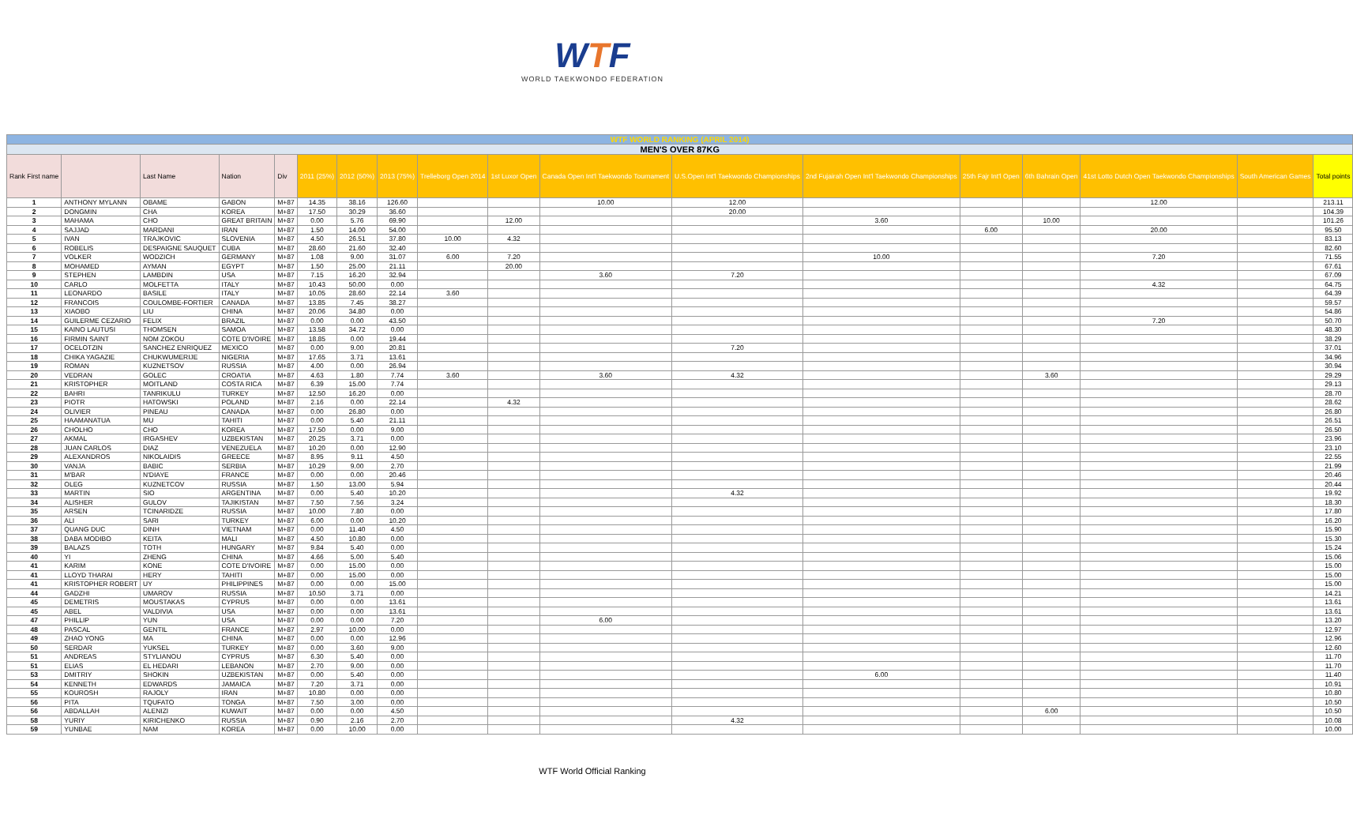WTF
WORLD TAEKWONDO FEDERATION
| WTF WORLD RANKING (APRIL 2014) | | | | | | | | | | | | | | | | | | | |
| MEN'S OVER 87KG | | | | | | | | | | | | | | | | | | | |
| Rank First name | | Last Name | Nation | Div | 2011 (25%) | 2012 (50%) | 2013 (75%) | Trelleborg Open 2014 | 1st Luxor Open | Canada Open Int'l Taekwondo Tournament | U.S.Open Int'l Taekwondo Championships | 2nd Fujairah Open Int'l Taekwondo Championships | 25th Fajr Int'l Open | 6th Bahrain Open | 41st Lotto Dutch Open Taekwondo Championships | South American Games | Total points | | |
| 1 | ANTHONY MYLANN | OBAME | GABON | M+87 | 14.35 | 38.16 | 126.60 | | | 10.00 | 12.00 | | | | 12.00 | | 213.11 | | |
| 2 | DONGMIN | CHA | KOREA | M+87 | 17.50 | 30.29 | 36.60 | | | | 20.00 | | | | | | 104.39 | | |
| 3 | MAHAMA | CHO | GREAT BRITAIN | M+87 | 0.00 | 5.76 | 69.90 | | 12.00 | | | 3.60 | | 10.00 | | | 101.26 | | |
| 4 | SAJJAD | MARDANI | IRAN | M+87 | 1.50 | 14.00 | 54.00 | | | | | | 6.00 | | 20.00 | | 95.50 | | |
| 5 | IVAN | TRAJKOVIC | SLOVENIA | M+87 | 4.50 | 26.51 | 37.80 | 10.00 | 4.32 | | | | | | | | 83.13 | | |
| 6 | ROBELIS | DESPAIGNE SAUQUET | CUBA | M+87 | 28.60 | 21.60 | 32.40 | | | | | | | | | | 82.60 | | |
| 7 | VOLKER | WODZICH | GERMANY | M+87 | 1.08 | 9.00 | 31.07 | 6.00 | 7.20 | | | 10.00 | | | 7.20 | | 71.55 | | |
| 8 | MOHAMED | AYMAN | EGYPT | M+87 | 1.50 | 25.00 | 21.11 | | 20.00 | | | | | | | | 67.61 | | |
| 9 | STEPHEN | LAMBDIN | USA | M+87 | 7.15 | 16.20 | 32.94 | | | 3.60 | 7.20 | | | | | | 67.09 | | |
| 10 | CARLO | MOLFETTA | ITALY | M+87 | 10.43 | 50.00 | 0.00 | | | | | | | | 4.32 | | 64.75 | | |
| 11 | LEONARDO | BASILE | ITALY | M+87 | 10.05 | 28.60 | 22.14 | 3.60 | | | | | | | | | 64.39 | | |
| 12 | FRANCOIS | COULOMBE-FORTIER | CANADA | M+87 | 13.85 | 7.45 | 38.27 | | | | | | | | | | 59.57 | | |
| 13 | XIAOBO | LIU | CHINA | M+87 | 20.06 | 34.80 | 0.00 | | | | | | | | | | 54.86 | | |
| 14 | GUILERME CEZARIO | FELIX | BRAZIL | M+87 | 0.00 | 0.00 | 43.50 | | | | | | | | 7.20 | | 50.70 | | |
| 15 | KAINO LAUTUSI | THOMSEN | SAMOA | M+87 | 13.58 | 34.72 | 0.00 | | | | | | | | | | 48.30 | | |
| 16 | FIRMIN SAINT | NOM ZOKOU | COTE D'IVOIRE | M+87 | 18.85 | 0.00 | 19.44 | | | | | | | | | | 38.29 | | |
| 17 | OCELOTZIN | SANCHEZ ENRIQUEZ | MEXICO | M+87 | 0.00 | 9.00 | 20.81 | | | | 7.20 | | | | | | 37.01 | | |
| 18 | CHIKA YAGAZIE | CHUKWUMERIJE | NIGERIA | M+87 | 17.65 | 3.71 | 13.61 | | | | | | | | | | 34.96 | | |
| 19 | ROMAN | KUZNETSOV | RUSSIA | M+87 | 4.00 | 0.00 | 26.94 | | | | | | | | | | 30.94 | | |
| 20 | VEDRAN | GOLEC | CROATIA | M+87 | 4.63 | 1.80 | 7.74 | 3.60 | | 3.60 | 4.32 | | | 3.60 | | | 29.29 | | |
| 21 | KRISTOPHER | MOITLAND | COSTA RICA | M+87 | 6.39 | 15.00 | 7.74 | | | | | | | | | | 29.13 | | |
| 22 | BAHRI | TANRIKULU | TURKEY | M+87 | 12.50 | 16.20 | 0.00 | | | | | | | | | | 28.70 | | |
| 23 | PIOTR | HATOWSKI | POLAND | M+87 | 2.16 | 0.00 | 22.14 | | 4.32 | | | | | | | | 28.62 | | |
| 24 | OLIVIER | PINEAU | CANADA | M+87 | 0.00 | 26.80 | 0.00 | | | | | | | | | | 26.80 | | |
| 25 | HAAMANATUA | MU | TAHITI | M+87 | 0.00 | 5.40 | 21.11 | | | | | | | | | | 26.51 | | |
| 26 | CHOLHO | CHO | KOREA | M+87 | 17.50 | 0.00 | 9.00 | | | | | | | | | | 26.50 | | |
| 27 | AKMAL | IRGASHEV | UZBEKISTAN | M+87 | 20.25 | 3.71 | 0.00 | | | | | | | | | | 23.96 | | |
| 28 | JUAN CARLOS | DIAZ | VENEZUELA | M+87 | 10.20 | 0.00 | 12.90 | | | | | | | | | | 23.10 | | |
| 29 | ALEXANDROS | NIKOLAIDIS | GREECE | M+87 | 8.95 | 9.11 | 4.50 | | | | | | | | | | 22.55 | | |
| 30 | VANJA | BABIC | SERBIA | M+87 | 10.29 | 9.00 | 2.70 | | | | | | | | | | 21.99 | | |
| 31 | M'BAR | N'DIAYE | FRANCE | M+87 | 0.00 | 0.00 | 20.46 | | | | | | | | | | 20.46 | | |
| 32 | OLEG | KUZNETCOV | RUSSIA | M+87 | 1.50 | 13.00 | 5.94 | | | | | | | | | | 20.44 | | |
| 33 | MARTIN | SIO | ARGENTINA | M+87 | 0.00 | 5.40 | 10.20 | | | | 4.32 | | | | | | 19.92 | | |
| 34 | ALISHER | GULOV | TAJIKISTAN | M+87 | 7.50 | 7.56 | 3.24 | | | | | | | | | | 18.30 | | |
| 35 | ARSEN | TCINARIDZE | RUSSIA | M+87 | 10.00 | 7.80 | 0.00 | | | | | | | | | | 17.80 | | |
| 36 | ALI | SARI | TURKEY | M+87 | 6.00 | 0.00 | 10.20 | | | | | | | | | | 16.20 | | |
| 37 | QUANG DUC | DINH | VIETNAM | M+87 | 0.00 | 11.40 | 4.50 | | | | | | | | | | 15.90 | | |
| 38 | DABA MODIBO | KEITA | MALI | M+87 | 4.50 | 10.80 | 0.00 | | | | | | | | | | 15.30 | | |
| 39 | BALAZS | TOTH | HUNGARY | M+87 | 9.84 | 5.40 | 0.00 | | | | | | | | | | 15.24 | | |
| 40 | YI | ZHENG | CHINA | M+87 | 4.66 | 5.00 | 5.40 | | | | | | | | | | 15.06 | | |
| 41 | KARIM | KONE | COTE D'IVOIRE | M+87 | 0.00 | 15.00 | 0.00 | | | | | | | | | | 15.00 | | |
| 41 | LLOYD THARAI | HERY | TAHITI | M+87 | 0.00 | 15.00 | 0.00 | | | | | | | | | | 15.00 | | |
| 41 | KRISTOPHER ROBERT | UY | PHILIPPINES | M+87 | 0.00 | 0.00 | 15.00 | | | | | | | | | | 15.00 | | |
| 44 | GADZHI | UMAROV | RUSSIA | M+87 | 10.50 | 3.71 | 0.00 | | | | | | | | | | 14.21 | | |
| 45 | DEMETRIS | MOUSTAKAS | CYPRUS | M+87 | 0.00 | 0.00 | 13.61 | | | | | | | | | | 13.61 | | |
| 45 | ABEL | VALDIVIA | USA | M+87 | 0.00 | 0.00 | 13.61 | | | | | | | | | | 13.61 | | |
| 47 | PHILLIP | YUN | USA | M+87 | 0.00 | 0.00 | 7.20 | | | 6.00 | | | | | | | 13.20 | | |
| 48 | PASCAL | GENTIL | FRANCE | M+87 | 2.97 | 10.00 | 0.00 | | | | | | | | | | 12.97 | | |
| 49 | ZHAO YONG | MA | CHINA | M+87 | 0.00 | 0.00 | 12.96 | | | | | | | | | | 12.96 | | |
| 50 | SERDAR | YUKSEL | TURKEY | M+87 | 0.00 | 3.60 | 9.00 | | | | | | | | | | 12.60 | | |
| 51 | ANDREAS | STYLIANOU | CYPRUS | M+87 | 6.30 | 5.40 | 0.00 | | | | | | | | | | 11.70 | | |
| 51 | ELIAS | EL HEDARI | LEBANON | M+87 | 2.70 | 9.00 | 0.00 | | | | | | | | | | 11.70 | | |
| 53 | DMITRIY | SHOKIN | UZBEKISTAN | M+87 | 0.00 | 5.40 | 0.00 | | | | | 6.00 | | | | | 11.40 | | |
| 54 | KENNETH | EDWARDS | JAMAICA | M+87 | 7.20 | 3.71 | 0.00 | | | | | | | | | | 10.91 | | |
| 55 | KOUROSH | RAJOLY | IRAN | M+87 | 10.80 | 0.00 | 0.00 | | | | | | | | | | 10.80 | | |
| 56 | PITA | TQUFATO | TONGA | M+87 | 7.50 | 3.00 | 0.00 | | | | | | | | | | 10.50 | | |
| 56 | ABDALLAH | ALENIZI | KUWAIT | M+87 | 0.00 | 0.00 | 4.50 | | | | | | | 6.00 | | | 10.50 | | |
| 58 | YURIY | KIRICHENKO | RUSSIA | M+87 | 0.90 | 2.16 | 2.70 | | | | 4.32 | | | | | | 10.08 | | |
| 59 | YUNBAE | NAM | KOREA | M+87 | 0.00 | 10.00 | 0.00 | | | | | | | | | | 10.00 | | |
WTF World Official Ranking